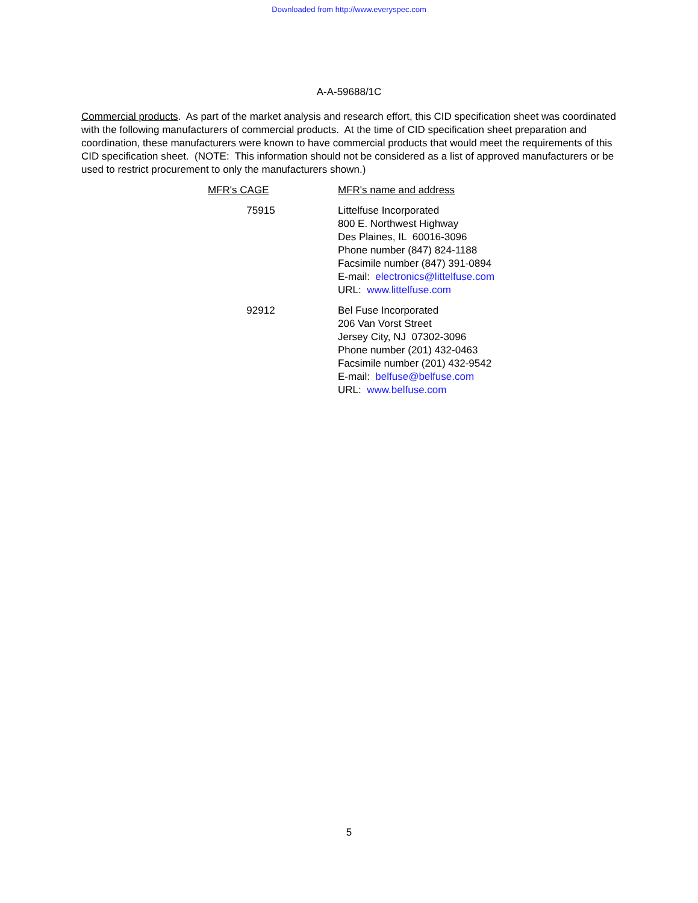Downloaded from http://www.everyspec.com
A-A-59688/1C
Commercial products. As part of the market analysis and research effort, this CID specification sheet was coordinated with the following manufacturers of commercial products. At the time of CID specification sheet preparation and coordination, these manufacturers were known to have commercial products that would meet the requirements of this CID specification sheet. (NOTE: This information should not be considered as a list of approved manufacturers or be used to restrict procurement to only the manufacturers shown.)
| MFR's CAGE | MFR's name and address |
| --- | --- |
| 75915 | Littelfuse Incorporated 800 E. Northwest Highway Des Plaines, IL 60016-3096 Phone number (847) 824-1188 Facsimile number (847) 391-0894 E-mail: electronics@littelfuse.com URL: www.littelfuse.com |
| 92912 | Bel Fuse Incorporated 206 Van Vorst Street Jersey City, NJ 07302-3096 Phone number (201) 432-0463 Facsimile number (201) 432-9542 E-mail: belfuse@belfuse.com URL: www.belfuse.com |
5